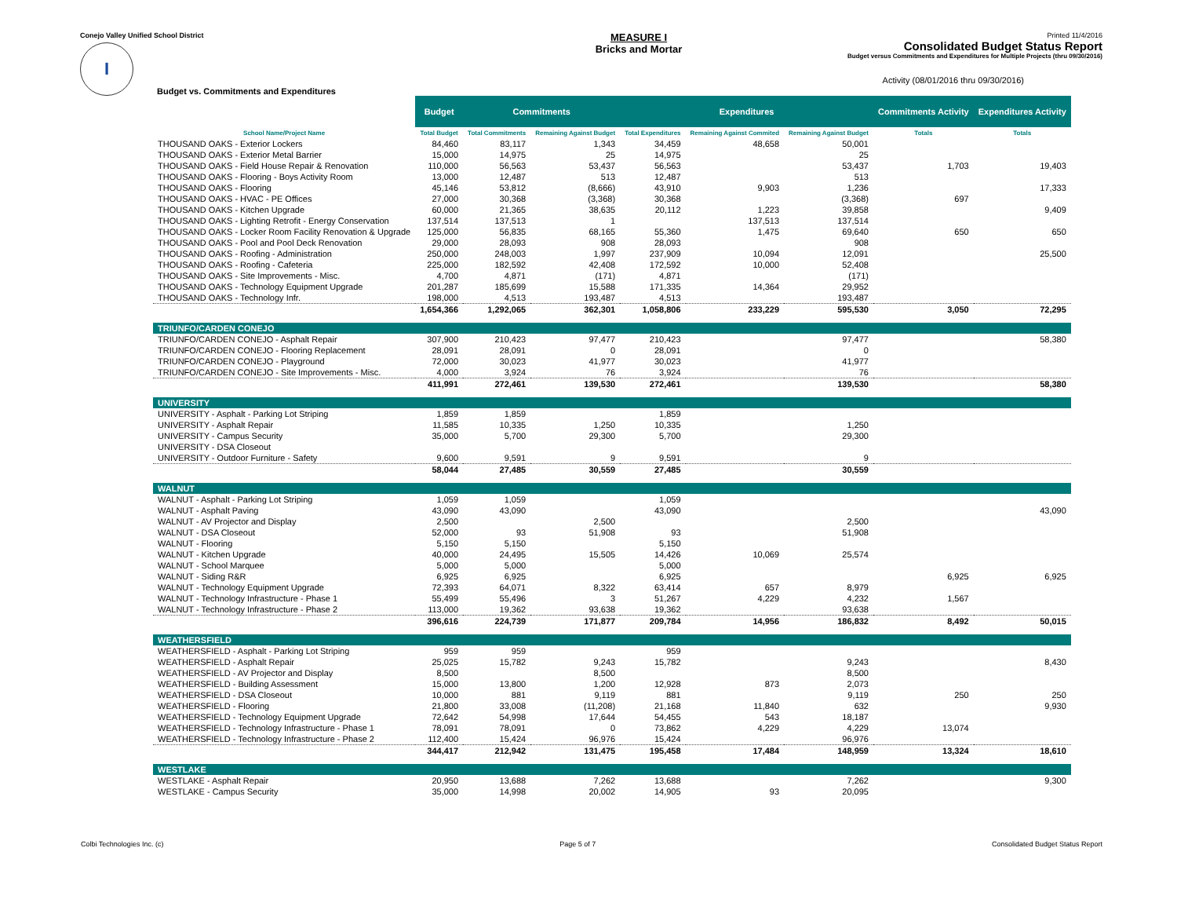Conejo Valley Unified School District
I
Budget vs. Commitments and Expenditures
MEASURE I
Bricks and Mortar
Printed 11/4/2016
Consolidated Budget Status Report
Budget versus Commitments and Expenditures for Multiple Projects (thru 09/30/2016)
Activity (08/01/2016 thru 09/30/2016)
| | Budget | Commitments | | Expenditures | | | Commitments Activity | Expenditures Activity |
| --- | --- | --- | --- | --- | --- | --- | --- | --- |
| School Name/Project Name | Total Budget | Total Commitments | Remaining Against Budget | Total Expenditures | Remaining Against Commited | Remaining Against Budget | Totals | Totals |
| THOUSAND OAKS - Exterior Lockers | 84,460 | 83,117 | 1,343 | 34,459 | 48,658 | 50,001 | | |
| THOUSAND OAKS - Exterior Metal Barrier | 15,000 | 14,975 | 25 | 14,975 | | 25 | | |
| THOUSAND OAKS - Field House Repair & Renovation | 110,000 | 56,563 | 53,437 | 56,563 | | 53,437 | 1,703 | 19,403 |
| THOUSAND OAKS - Flooring - Boys Activity Room | 13,000 | 12,487 | 513 | 12,487 | | 513 | | |
| THOUSAND OAKS - Flooring | 45,146 | 53,812 | (8,666) | 43,910 | 9,903 | 1,236 | | 17,333 |
| THOUSAND OAKS - HVAC - PE Offices | 27,000 | 30,368 | (3,368) | 30,368 | | (3,368) | 697 | |
| THOUSAND OAKS - Kitchen Upgrade | 60,000 | 21,365 | 38,635 | 20,112 | 1,223 | 39,858 | | 9,409 |
| THOUSAND OAKS - Lighting Retrofit - Energy Conservation | 137,514 | 137,513 | 1 | | 137,513 | 137,514 | | |
| THOUSAND OAKS - Locker Room Facility Renovation & Upgrade | 125,000 | 56,835 | 68,165 | 55,360 | 1,475 | 69,640 | 650 | 650 |
| THOUSAND OAKS - Pool and Pool Deck Renovation | 29,000 | 28,093 | 908 | 28,093 | | 908 | | |
| THOUSAND OAKS - Roofing - Administration | 250,000 | 248,003 | 1,997 | 237,909 | 10,094 | 12,091 | | 25,500 |
| THOUSAND OAKS - Roofing - Cafeteria | 225,000 | 182,592 | 42,408 | 172,592 | 10,000 | 52,408 | | |
| THOUSAND OAKS - Site Improvements - Misc. | 4,700 | 4,871 | (171) | 4,871 | | (171) | | |
| THOUSAND OAKS - Technology Equipment Upgrade | 201,287 | 185,699 | 15,588 | 171,335 | 14,364 | 29,952 | | |
| THOUSAND OAKS - Technology Infr. | 198,000 | 4,513 | 193,487 | 4,513 | | 193,487 | | |
| | 1,654,366 | 1,292,065 | 362,301 | 1,058,806 | 233,229 | 595,530 | 3,050 | 72,295 |
| TRIUNFO/CARDEN CONEJO | | | | | | | | |
| TRIUNFO/CARDEN CONEJO - Asphalt Repair | 307,900 | 210,423 | 97,477 | 210,423 | | 97,477 | | 58,380 |
| TRIUNFO/CARDEN CONEJO - Flooring Replacement | 28,091 | 28,091 | 0 | 28,091 | | 0 | | |
| TRIUNFO/CARDEN CONEJO - Playground | 72,000 | 30,023 | 41,977 | 30,023 | | 41,977 | | |
| TRIUNFO/CARDEN CONEJO - Site Improvements - Misc. | 4,000 | 3,924 | 76 | 3,924 | | 76 | | |
| | 411,991 | 272,461 | 139,530 | 272,461 | | 139,530 | | 58,380 |
| UNIVERSITY | | | | | | | | |
| UNIVERSITY - Asphalt - Parking Lot Striping | 1,859 | 1,859 | | 1,859 | | | | |
| UNIVERSITY - Asphalt Repair | 11,585 | 10,335 | 1,250 | 10,335 | | 1,250 | | |
| UNIVERSITY - Campus Security | 35,000 | 5,700 | 29,300 | 5,700 | | 29,300 | | |
| UNIVERSITY - DSA Closeout | | | | | | | | |
| UNIVERSITY - Outdoor Furniture - Safety | 9,600 | 9,591 | 9 | 9,591 | | 9 | | |
| | 58,044 | 27,485 | 30,559 | 27,485 | | 30,559 | | |
| WALNUT | | | | | | | | |
| WALNUT - Asphalt - Parking Lot Striping | 1,059 | 1,059 | | 1,059 | | | | |
| WALNUT - Asphalt Paving | 43,090 | 43,090 | | 43,090 | | | | 43,090 |
| WALNUT - AV Projector and Display | 2,500 | | 2,500 | | | 2,500 | | |
| WALNUT - DSA Closeout | 52,000 | 93 | 51,908 | 93 | | 51,908 | | |
| WALNUT - Flooring | 5,150 | 5,150 | | 5,150 | | | | |
| WALNUT - Kitchen Upgrade | 40,000 | 24,495 | 15,505 | 14,426 | 10,069 | 25,574 | | |
| WALNUT - School Marquee | 5,000 | 5,000 | | 5,000 | | | | |
| WALNUT - Siding R&R | 6,925 | 6,925 | | 6,925 | | | 6,925 | 6,925 |
| WALNUT - Technology Equipment Upgrade | 72,393 | 64,071 | 8,322 | 63,414 | 657 | 8,979 | | |
| WALNUT - Technology Infrastructure - Phase 1 | 55,499 | 55,496 | 3 | 51,267 | 4,229 | 4,232 | 1,567 | |
| WALNUT - Technology Infrastructure - Phase 2 | 113,000 | 19,362 | 93,638 | 19,362 | | 93,638 | | |
| | 396,616 | 224,739 | 171,877 | 209,784 | 14,956 | 186,832 | 8,492 | 50,015 |
| WEATHERSFIELD | | | | | | | | |
| WEATHERSFIELD - Asphalt - Parking Lot Striping | 959 | 959 | | 959 | | | | |
| WEATHERSFIELD - Asphalt Repair | 25,025 | 15,782 | 9,243 | 15,782 | | 9,243 | | 8,430 |
| WEATHERSFIELD - AV Projector and Display | 8,500 | | 8,500 | | | 8,500 | | |
| WEATHERSFIELD - Building Assessment | 15,000 | 13,800 | 1,200 | 12,928 | 873 | 2,073 | | |
| WEATHERSFIELD - DSA Closeout | 10,000 | 881 | 9,119 | 881 | | 9,119 | 250 | 250 |
| WEATHERSFIELD - Flooring | 21,800 | 33,008 | (11,208) | 21,168 | 11,840 | 632 | | 9,930 |
| WEATHERSFIELD - Technology Equipment Upgrade | 72,642 | 54,998 | 17,644 | 54,455 | 543 | 18,187 | | |
| WEATHERSFIELD - Technology Infrastructure - Phase 1 | 78,091 | 78,091 | 0 | 73,862 | 4,229 | 4,229 | 13,074 | |
| WEATHERSFIELD - Technology Infrastructure - Phase 2 | 112,400 | 15,424 | 96,976 | 15,424 | | 96,976 | | |
| | 344,417 | 212,942 | 131,475 | 195,458 | 17,484 | 148,959 | 13,324 | 18,610 |
| WESTLAKE | | | | | | | | |
| WESTLAKE - Asphalt Repair | 20,950 | 13,688 | 7,262 | 13,688 | | 7,262 | | 9,300 |
| WESTLAKE - Campus Security | 35,000 | 14,998 | 20,002 | 14,905 | 93 | 20,095 | | |
Colbi Technologies Inc. (c) Page 5 of 7 Consolidated Budget Status Report